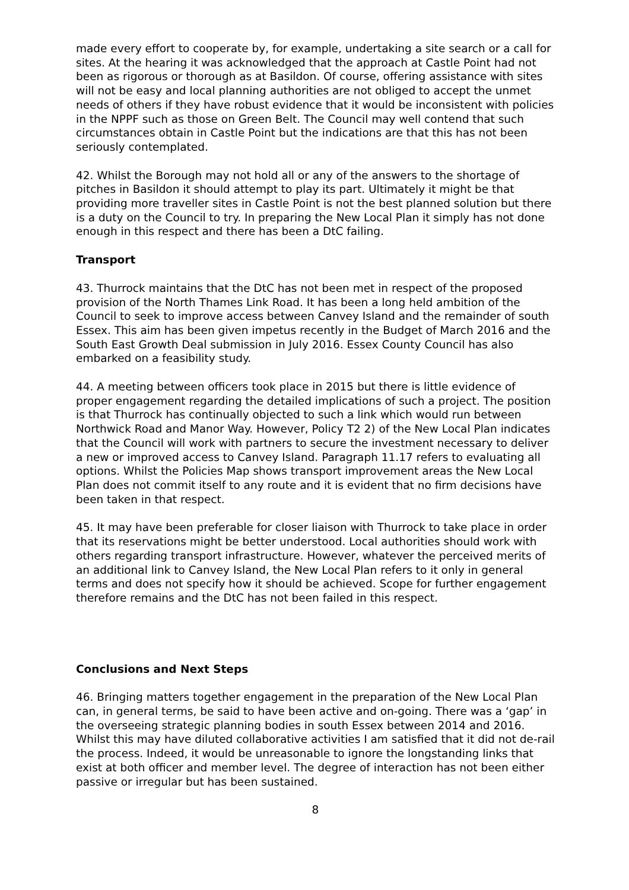made every effort to cooperate by, for example, undertaking a site search or a call for sites. At the hearing it was acknowledged that the approach at Castle Point had not been as rigorous or thorough as at Basildon. Of course, offering assistance with sites will not be easy and local planning authorities are not obliged to accept the unmet needs of others if they have robust evidence that it would be inconsistent with policies in the NPPF such as those on Green Belt. The Council may well contend that such circumstances obtain in Castle Point but the indications are that this has not been seriously contemplated.
42. Whilst the Borough may not hold all or any of the answers to the shortage of pitches in Basildon it should attempt to play its part. Ultimately it might be that providing more traveller sites in Castle Point is not the best planned solution but there is a duty on the Council to try. In preparing the New Local Plan it simply has not done enough in this respect and there has been a DtC failing.
Transport
43. Thurrock maintains that the DtC has not been met in respect of the proposed provision of the North Thames Link Road. It has been a long held ambition of the Council to seek to improve access between Canvey Island and the remainder of south Essex. This aim has been given impetus recently in the Budget of March 2016 and the South East Growth Deal submission in July 2016. Essex County Council has also embarked on a feasibility study.
44. A meeting between officers took place in 2015 but there is little evidence of proper engagement regarding the detailed implications of such a project. The position is that Thurrock has continually objected to such a link which would run between Northwick Road and Manor Way. However, Policy T2 2) of the New Local Plan indicates that the Council will work with partners to secure the investment necessary to deliver a new or improved access to Canvey Island. Paragraph 11.17 refers to evaluating all options. Whilst the Policies Map shows transport improvement areas the New Local Plan does not commit itself to any route and it is evident that no firm decisions have been taken in that respect.
45. It may have been preferable for closer liaison with Thurrock to take place in order that its reservations might be better understood. Local authorities should work with others regarding transport infrastructure. However, whatever the perceived merits of an additional link to Canvey Island, the New Local Plan refers to it only in general terms and does not specify how it should be achieved. Scope for further engagement therefore remains and the DtC has not been failed in this respect.
Conclusions and Next Steps
46. Bringing matters together engagement in the preparation of the New Local Plan can, in general terms, be said to have been active and on-going. There was a ‘gap’ in the overseeing strategic planning bodies in south Essex between 2014 and 2016. Whilst this may have diluted collaborative activities I am satisfied that it did not de-rail the process. Indeed, it would be unreasonable to ignore the longstanding links that exist at both officer and member level. The degree of interaction has not been either passive or irregular but has been sustained.
8